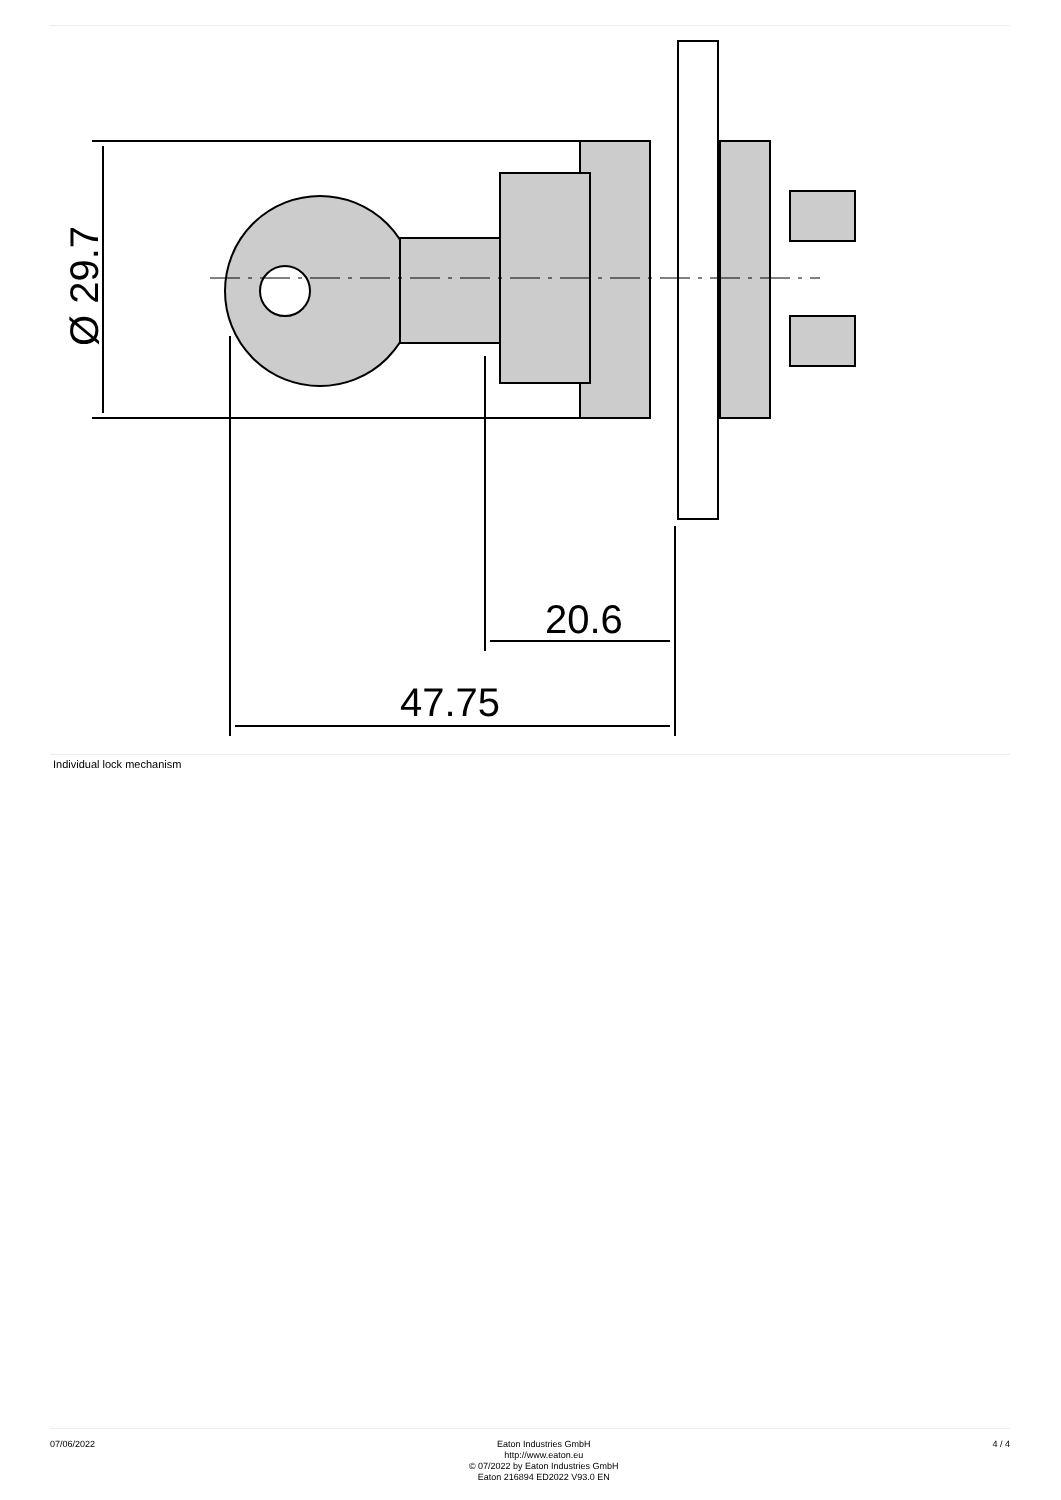47.75
20.6
Ø 29.7
Individual lock mechanism
07/06/2022
Eaton Industries GmbH
http://www.eaton.eu
© 07/2022 by Eaton Industries GmbH
Eaton 216894 ED2022 V93.0 EN
4 / 4